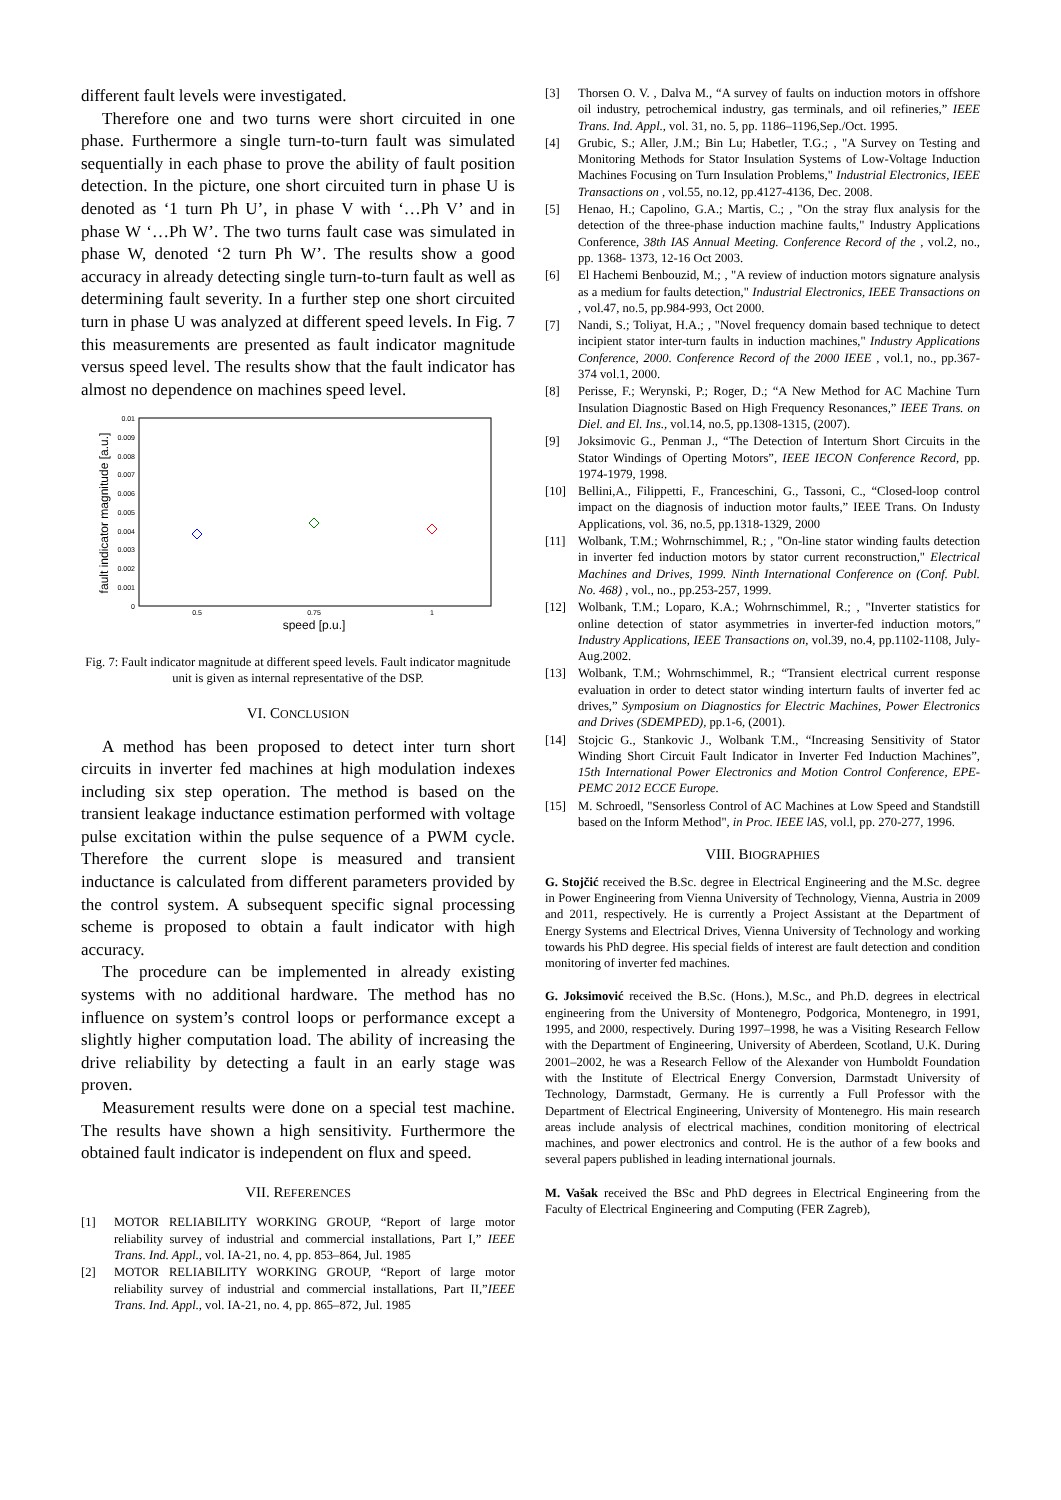different fault levels were investigated.
Therefore one and two turns were short circuited in one phase. Furthermore a single turn-to-turn fault was simulated sequentially in each phase to prove the ability of fault position detection. In the picture, one short circuited turn in phase U is denoted as ‘1 turn Ph U’, in phase V with ‘…Ph V’ and in phase W ‘…Ph W’. The two turns fault case was simulated in phase W, denoted ‘2 turn Ph W’. The results show a good accuracy in already detecting single turn-to-turn fault as well as determining fault severity. In a further step one short circuited turn in phase U was analyzed at different speed levels. In Fig. 7 this measurements are presented as fault indicator magnitude versus speed level. The results show that the fault indicator has almost no dependence on machines speed level.
0.01
0.009
0.008
0.007
0.006
0.005
0.004
0.003
0.002
0.001
0
0.5
0.75
1
speed [p.u.]
fault indicator magnitude [a.u.]
Fig. 7: Fault indicator magnitude at different speed levels. Fault indicator magnitude unit is given as internal representative of the DSP.
VI. CONCLUSION
A method has been proposed to detect inter turn short circuits in inverter fed machines at high modulation indexes including six step operation. The method is based on the transient leakage inductance estimation performed with voltage pulse excitation within the pulse sequence of a PWM cycle. Therefore the current slope is measured and transient inductance is calculated from different parameters provided by the control system. A subsequent specific signal processing scheme is proposed to obtain a fault indicator with high accuracy.
The procedure can be implemented in already existing systems with no additional hardware. The method has no influence on system’s control loops or performance except a slightly higher computation load. The ability of increasing the drive reliability by detecting a fault in an early stage was proven.
Measurement results were done on a special test machine. The results have shown a high sensitivity. Furthermore the obtained fault indicator is independent on flux and speed.
VII. REFERENCES
[1] MOTOR RELIABILITY WORKING GROUP, “Report of large motor reliability survey of industrial and commercial installations, Part I,” IEEE Trans. Ind. Appl., vol. IA-21, no. 4, pp. 853–864, Jul. 1985
[2] MOTOR RELIABILITY WORKING GROUP, “Report of large motor reliability survey of industrial and commercial installations, Part II,”IEEE Trans. Ind. Appl., vol. IA-21, no. 4, pp. 865–872, Jul. 1985
[3] Thorsen O. V. , Dalva M., “A survey of faults on induction motors in offshore oil industry, petrochemical industry, gas terminals, and oil refineries,” IEEE Trans. Ind. Appl., vol. 31, no. 5, pp. 1186–1196,Sep./Oct. 1995.
[4] Grubic, S.; Aller, J.M.; Bin Lu; Habetler, T.G.; , "A Survey on Testing and Monitoring Methods for Stator Insulation Systems of Low-Voltage Induction Machines Focusing on Turn Insulation Problems," Industrial Electronics, IEEE Transactions on , vol.55, no.12, pp.4127-4136, Dec. 2008.
[5] Henao, H.; Capolino, G.A.; Martis, C.; , "On the stray flux analysis for the detection of the three-phase induction machine faults," Industry Applications Conference, 38th IAS Annual Meeting. Conference Record of the , vol.2, no., pp. 1368- 1373, 12-16 Oct 2003.
[6] El Hachemi Benbouzid, M.; , "A review of induction motors signature analysis as a medium for faults detection," Industrial Electronics, IEEE Transactions on , vol.47, no.5, pp.984-993, Oct 2000.
[7] Nandi, S.; Toliyat, H.A.; , "Novel frequency domain based technique to detect incipient stator inter-turn faults in induction machines," Industry Applications Conference, 2000. Conference Record of the 2000 IEEE , vol.1, no., pp.367-374 vol.1, 2000.
[8] Perisse, F.; Werynski, P.; Roger, D.; “A New Method for AC Machine Turn Insulation Diagnostic Based on High Frequency Resonances,” IEEE Trans. on Diel. and El. Ins., vol.14, no.5, pp.1308-1315, (2007).
[9] Joksimovic G., Penman J., “The Detection of Interturn Short Circuits in the Stator Windings of Operting Motors”, IEEE IECON Conference Record, pp. 1974-1979, 1998.
[10] Bellini,A., Filippetti, F., Franceschini, G., Tassoni, C., “Closed-loop control impact on the diagnosis of induction motor faults,” IEEE Trans. On Industy Applications, vol. 36, no.5, pp.1318-1329, 2000
[11] Wolbank, T.M.; Wohrnschimmel, R.; , "On-line stator winding faults detection in inverter fed induction motors by stator current reconstruction," Electrical Machines and Drives, 1999. Ninth International Conference on (Conf. Publ. No. 468) , vol., no., pp.253-257, 1999.
[12] Wolbank, T.M.; Loparo, K.A.; Wohrnschimmel, R.; , "Inverter statistics for online detection of stator asymmetries in inverter-fed induction motors," Industry Applications, IEEE Transactions on, vol.39, no.4, pp.1102-1108, July-Aug.2002.
[13] Wolbank, T.M.; Wohrnschimmel, R.; “Transient electrical current response evaluation in order to detect stator winding interturn faults of inverter fed ac drives,” Symposium on Diagnostics for Electric Machines, Power Electronics and Drives (SDEMPED), pp.1-6, (2001).
[14] Stojcic G., Stankovic J., Wolbank T.M., “Increasing Sensitivity of Stator Winding Short Circuit Fault Indicator in Inverter Fed Induction Machines”, 15th International Power Electronics and Motion Control Conference, EPE-PEMC 2012 ECCE Europe.
[15] M. Schroedl, "Sensorless Control of AC Machines at Low Speed and Standstill based on the Inform Method", in Proc. IEEE lAS, vol.l, pp. 270-277, 1996.
VIII. BIOGRAPHIES
G. Stojčić received the B.Sc. degree in Electrical Engineering and the M.Sc. degree in Power Engineering from Vienna University of Technology, Vienna, Austria in 2009 and 2011, respectively. He is currently a Project Assistant at the Department of Energy Systems and Electrical Drives, Vienna University of Technology and working towards his PhD degree. His special fields of interest are fault detection and condition monitoring of inverter fed machines.
G. Joksimović received the B.Sc. (Hons.), M.Sc., and Ph.D. degrees in electrical engineering from the University of Montenegro, Podgorica, Montenegro, in 1991, 1995, and 2000, respectively. During 1997–1998, he was a Visiting Research Fellow with the Department of Engineering, University of Aberdeen, Scotland, U.K. During 2001–2002, he was a Research Fellow of the Alexander von Humboldt Foundation with the Institute of Electrical Energy Conversion, Darmstadt University of Technology, Darmstadt, Germany. He is currently a Full Professor with the Department of Electrical Engineering, University of Montenegro. His main research areas include analysis of electrical machines, condition monitoring of electrical machines, and power electronics and control. He is the author of a few books and several papers published in leading international journals.
M. Vašak received the BSc and PhD degrees in Electrical Engineering from the Faculty of Electrical Engineering and Computing (FER Zagreb),